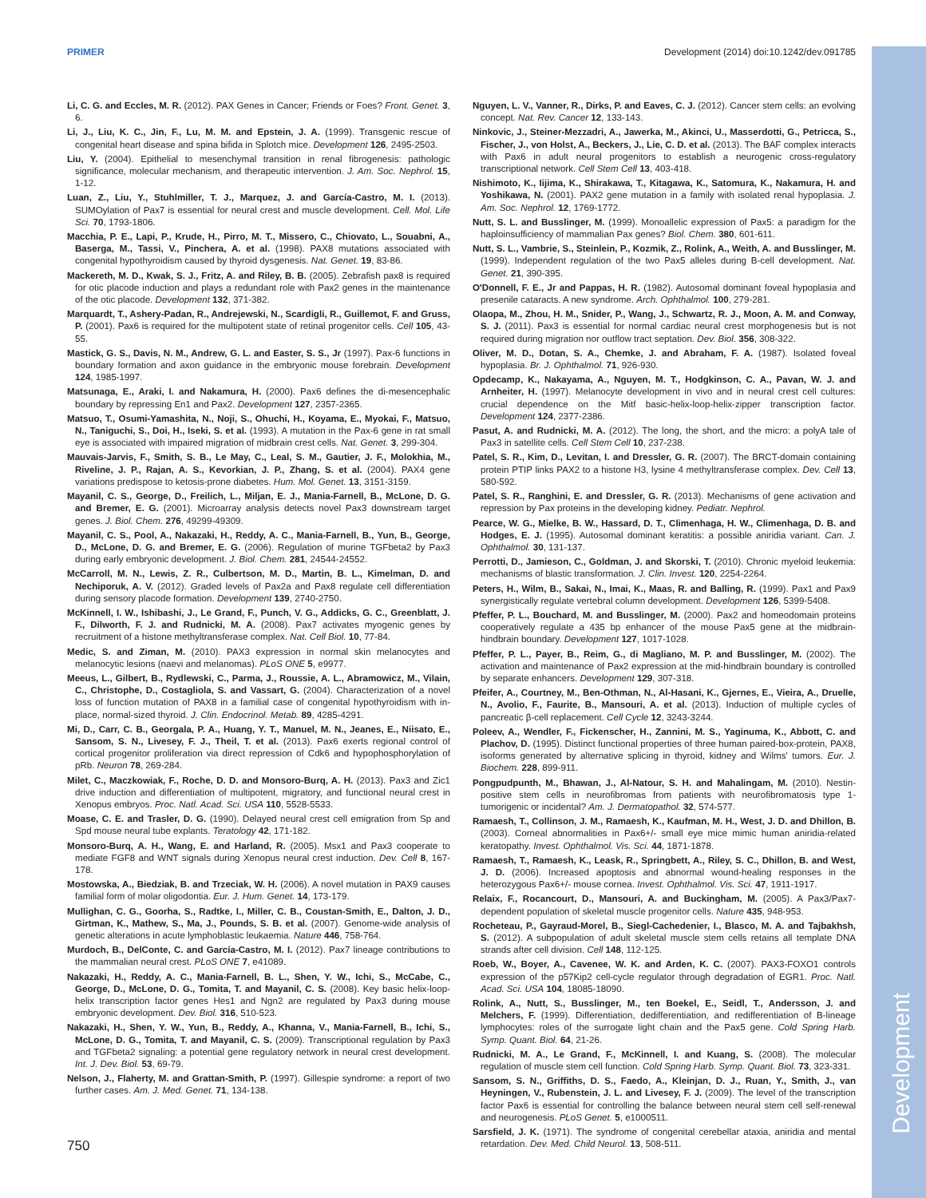Development
PRIMER Development (2014) doi:10.1242/dev.091785
Li, C. G. and Eccles, M. R. (2012). PAX Genes in Cancer; Friends or Foes? Front. Genet. 3, 6.
Li, J., Liu, K. C., Jin, F., Lu, M. M. and Epstein, J. A. (1999). Transgenic rescue of congenital heart disease and spina bifida in Splotch mice. Development 126, 2495-2503.
Liu, Y. (2004). Epithelial to mesenchymal transition in renal fibrogenesis: pathologic significance, molecular mechanism, and therapeutic intervention. J. Am. Soc. Nephrol. 15, 1-12.
Luan, Z., Liu, Y., Stuhlmiller, T. J., Marquez, J. and García-Castro, M. I. (2013). SUMOylation of Pax7 is essential for neural crest and muscle development. Cell. Mol. Life Sci. 70, 1793-1806.
Macchia, P. E., Lapi, P., Krude, H., Pirro, M. T., Missero, C., Chiovato, L., Souabni, A., Baserga, M., Tassi, V., Pinchera, A. et al. (1998). PAX8 mutations associated with congenital hypothyroidism caused by thyroid dysgenesis. Nat. Genet. 19, 83-86.
Mackereth, M. D., Kwak, S. J., Fritz, A. and Riley, B. B. (2005). Zebrafish pax8 is required for otic placode induction and plays a redundant role with Pax2 genes in the maintenance of the otic placode. Development 132, 371-382.
Marquardt, T., Ashery-Padan, R., Andrejewski, N., Scardigli, R., Guillemot, F. and Gruss, P. (2001). Pax6 is required for the multipotent state of retinal progenitor cells. Cell 105, 43-55.
Mastick, G. S., Davis, N. M., Andrew, G. L. and Easter, S. S., Jr (1997). Pax-6 functions in boundary formation and axon guidance in the embryonic mouse forebrain. Development 124, 1985-1997.
Matsunaga, E., Araki, I. and Nakamura, H. (2000). Pax6 defines the di-mesencephalic boundary by repressing En1 and Pax2. Development 127, 2357-2365.
Matsuo, T., Osumi-Yamashita, N., Noji, S., Ohuchi, H., Koyama, E., Myokai, F., Matsuo, N., Taniguchi, S., Doi, H., Iseki, S. et al. (1993). A mutation in the Pax-6 gene in rat small eye is associated with impaired migration of midbrain crest cells. Nat. Genet. 3, 299-304.
Mauvais-Jarvis, F., Smith, S. B., Le May, C., Leal, S. M., Gautier, J. F., Molokhia, M., Riveline, J. P., Rajan, A. S., Kevorkian, J. P., Zhang, S. et al. (2004). PAX4 gene variations predispose to ketosis-prone diabetes. Hum. Mol. Genet. 13, 3151-3159.
Mayanil, C. S., George, D., Freilich, L., Miljan, E. J., Mania-Farnell, B., McLone, D. G. and Bremer, E. G. (2001). Microarray analysis detects novel Pax3 downstream target genes. J. Biol. Chem. 276, 49299-49309.
Mayanil, C. S., Pool, A., Nakazaki, H., Reddy, A. C., Mania-Farnell, B., Yun, B., George, D., McLone, D. G. and Bremer, E. G. (2006). Regulation of murine TGFbeta2 by Pax3 during early embryonic development. J. Biol. Chem. 281, 24544-24552.
McCarroll, M. N., Lewis, Z. R., Culbertson, M. D., Martin, B. L., Kimelman, D. and Nechiporuk, A. V. (2012). Graded levels of Pax2a and Pax8 regulate cell differentiation during sensory placode formation. Development 139, 2740-2750.
McKinnell, I. W., Ishibashi, J., Le Grand, F., Punch, V. G., Addicks, G. C., Greenblatt, J. F., Dilworth, F. J. and Rudnicki, M. A. (2008). Pax7 activates myogenic genes by recruitment of a histone methyltransferase complex. Nat. Cell Biol. 10, 77-84.
Medic, S. and Ziman, M. (2010). PAX3 expression in normal skin melanocytes and melanocytic lesions (naevi and melanomas). PLoS ONE 5, e9977.
Meeus, L., Gilbert, B., Rydlewski, C., Parma, J., Roussie, A. L., Abramowicz, M., Vilain, C., Christophe, D., Costagliola, S. and Vassart, G. (2004). Characterization of a novel loss of function mutation of PAX8 in a familial case of congenital hypothyroidism with in-place, normal-sized thyroid. J. Clin. Endocrinol. Metab. 89, 4285-4291.
Mi, D., Carr, C. B., Georgala, P. A., Huang, Y. T., Manuel, M. N., Jeanes, E., Niisato, E., Sansom, S. N., Livesey, F. J., Theil, T. et al. (2013). Pax6 exerts regional control of cortical progenitor proliferation via direct repression of Cdk6 and hypophosphorylation of pRb. Neuron 78, 269-284.
Milet, C., Maczkowiak, F., Roche, D. D. and Monsoro-Burq, A. H. (2013). Pax3 and Zic1 drive induction and differentiation of multipotent, migratory, and functional neural crest in Xenopus embryos. Proc. Natl. Acad. Sci. USA 110, 5528-5533.
Moase, C. E. and Trasler, D. G. (1990). Delayed neural crest cell emigration from Sp and Spd mouse neural tube explants. Teratology 42, 171-182.
Monsoro-Burq, A. H., Wang, E. and Harland, R. (2005). Msx1 and Pax3 cooperate to mediate FGF8 and WNT signals during Xenopus neural crest induction. Dev. Cell 8, 167-178.
Mostowska, A., Biedziak, B. and Trzeciak, W. H. (2006). A novel mutation in PAX9 causes familial form of molar oligodontia. Eur. J. Hum. Genet. 14, 173-179.
Mullighan, C. G., Goorha, S., Radtke, I., Miller, C. B., Coustan-Smith, E., Dalton, J. D., Girtman, K., Mathew, S., Ma, J., Pounds, S. B. et al. (2007). Genome-wide analysis of genetic alterations in acute lymphoblastic leukaemia. Nature 446, 758-764.
Murdoch, B., DelConte, C. and García-Castro, M. I. (2012). Pax7 lineage contributions to the mammalian neural crest. PLoS ONE 7, e41089.
Nakazaki, H., Reddy, A. C., Mania-Farnell, B. L., Shen, Y. W., Ichi, S., McCabe, C., George, D., McLone, D. G., Tomita, T. and Mayanil, C. S. (2008). Key basic helix-loop-helix transcription factor genes Hes1 and Ngn2 are regulated by Pax3 during mouse embryonic development. Dev. Biol. 316, 510-523.
Nakazaki, H., Shen, Y. W., Yun, B., Reddy, A., Khanna, V., Mania-Farnell, B., Ichi, S., McLone, D. G., Tomita, T. and Mayanil, C. S. (2009). Transcriptional regulation by Pax3 and TGFbeta2 signaling: a potential gene regulatory network in neural crest development. Int. J. Dev. Biol. 53, 69-79.
Nelson, J., Flaherty, M. and Grattan-Smith, P. (1997). Gillespie syndrome: a report of two further cases. Am. J. Med. Genet. 71, 134-138.
Nguyen, L. V., Vanner, R., Dirks, P. and Eaves, C. J. (2012). Cancer stem cells: an evolving concept. Nat. Rev. Cancer 12, 133-143.
Ninkovic, J., Steiner-Mezzadri, A., Jawerka, M., Akinci, U., Masserdotti, G., Petricca, S., Fischer, J., von Holst, A., Beckers, J., Lie, C. D. et al. (2013). The BAF complex interacts with Pax6 in adult neural progenitors to establish a neurogenic cross-regulatory transcriptional network. Cell Stem Cell 13, 403-418.
Nishimoto, K., Iijima, K., Shirakawa, T., Kitagawa, K., Satomura, K., Nakamura, H. and Yoshikawa, N. (2001). PAX2 gene mutation in a family with isolated renal hypoplasia. J. Am. Soc. Nephrol. 12, 1769-1772.
Nutt, S. L. and Busslinger, M. (1999). Monoallelic expression of Pax5: a paradigm for the haploinsufficiency of mammalian Pax genes? Biol. Chem. 380, 601-611.
Nutt, S. L., Vambrie, S., Steinlein, P., Kozmik, Z., Rolink, A., Weith, A. and Busslinger, M. (1999). Independent regulation of the two Pax5 alleles during B-cell development. Nat. Genet. 21, 390-395.
O'Donnell, F. E., Jr and Pappas, H. R. (1982). Autosomal dominant foveal hypoplasia and presenile cataracts. A new syndrome. Arch. Ophthalmol. 100, 279-281.
Olaopa, M., Zhou, H. M., Snider, P., Wang, J., Schwartz, R. J., Moon, A. M. and Conway, S. J. (2011). Pax3 is essential for normal cardiac neural crest morphogenesis but is not required during migration nor outflow tract septation. Dev. Biol. 356, 308-322.
Oliver, M. D., Dotan, S. A., Chemke, J. and Abraham, F. A. (1987). Isolated foveal hypoplasia. Br. J. Ophthalmol. 71, 926-930.
Opdecamp, K., Nakayama, A., Nguyen, M. T., Hodgkinson, C. A., Pavan, W. J. and Arnheiter, H. (1997). Melanocyte development in vivo and in neural crest cell cultures: crucial dependence on the Mitf basic-helix-loop-helix-zipper transcription factor. Development 124, 2377-2386.
Pasut, A. and Rudnicki, M. A. (2012). The long, the short, and the micro: a polyA tale of Pax3 in satellite cells. Cell Stem Cell 10, 237-238.
Patel, S. R., Kim, D., Levitan, I. and Dressler, G. R. (2007). The BRCT-domain containing protein PTIP links PAX2 to a histone H3, lysine 4 methyltransferase complex. Dev. Cell 13, 580-592.
Patel, S. R., Ranghini, E. and Dressler, G. R. (2013). Mechanisms of gene activation and repression by Pax proteins in the developing kidney. Pediatr. Nephrol.
Pearce, W. G., Mielke, B. W., Hassard, D. T., Climenhaga, H. W., Climenhaga, D. B. and Hodges, E. J. (1995). Autosomal dominant keratitis: a possible aniridia variant. Can. J. Ophthalmol. 30, 131-137.
Perrotti, D., Jamieson, C., Goldman, J. and Skorski, T. (2010). Chronic myeloid leukemia: mechanisms of blastic transformation. J. Clin. Invest. 120, 2254-2264.
Peters, H., Wilm, B., Sakai, N., Imai, K., Maas, R. and Balling, R. (1999). Pax1 and Pax9 synergistically regulate vertebral column development. Development 126, 5399-5408.
Pfeffer, P. L., Bouchard, M. and Busslinger, M. (2000). Pax2 and homeodomain proteins cooperatively regulate a 435 bp enhancer of the mouse Pax5 gene at the midbrain-hindbrain boundary. Development 127, 1017-1028.
Pfeffer, P. L., Payer, B., Reim, G., di Magliano, M. P. and Busslinger, M. (2002). The activation and maintenance of Pax2 expression at the mid-hindbrain boundary is controlled by separate enhancers. Development 129, 307-318.
Pfeifer, A., Courtney, M., Ben-Othman, N., Al-Hasani, K., Gjernes, E., Vieira, A., Druelle, N., Avolio, F., Faurite, B., Mansouri, A. et al. (2013). Induction of multiple cycles of pancreatic β-cell replacement. Cell Cycle 12, 3243-3244.
Poleev, A., Wendler, F., Fickenscher, H., Zannini, M. S., Yaginuma, K., Abbott, C. and Plachov, D. (1995). Distinct functional properties of three human paired-box-protein, PAX8, isoforms generated by alternative splicing in thyroid, kidney and Wilms' tumors. Eur. J. Biochem. 228, 899-911.
Pongpudpunth, M., Bhawan, J., Al-Natour, S. H. and Mahalingam, M. (2010). Nestin-positive stem cells in neurofibromas from patients with neurofibromatosis type 1-tumorigenic or incidental? Am. J. Dermatopathol. 32, 574-577.
Ramaesh, T., Collinson, J. M., Ramaesh, K., Kaufman, M. H., West, J. D. and Dhillon, B. (2003). Corneal abnormalities in Pax6+/- small eye mice mimic human aniridia-related keratopathy. Invest. Ophthalmol. Vis. Sci. 44, 1871-1878.
Ramaesh, T., Ramaesh, K., Leask, R., Springbett, A., Riley, S. C., Dhillon, B. and West, J. D. (2006). Increased apoptosis and abnormal wound-healing responses in the heterozygous Pax6+/- mouse cornea. Invest. Ophthalmol. Vis. Sci. 47, 1911-1917.
Relaix, F., Rocancourt, D., Mansouri, A. and Buckingham, M. (2005). A Pax3/Pax7-dependent population of skeletal muscle progenitor cells. Nature 435, 948-953.
Rocheteau, P., Gayraud-Morel, B., Siegl-Cachedenier, I., Blasco, M. A. and Tajbakhsh, S. (2012). A subpopulation of adult skeletal muscle stem cells retains all template DNA strands after cell division. Cell 148, 112-125.
Roeb, W., Boyer, A., Cavenee, W. K. and Arden, K. C. (2007). PAX3-FOXO1 controls expression of the p57Kip2 cell-cycle regulator through degradation of EGR1. Proc. Natl. Acad. Sci. USA 104, 18085-18090.
Rolink, A., Nutt, S., Busslinger, M., ten Boekel, E., Seidl, T., Andersson, J. and Melchers, F. (1999). Differentiation, dedifferentiation, and redifferentiation of B-lineage lymphocytes: roles of the surrogate light chain and the Pax5 gene. Cold Spring Harb. Symp. Quant. Biol. 64, 21-26.
Rudnicki, M. A., Le Grand, F., McKinnell, I. and Kuang, S. (2008). The molecular regulation of muscle stem cell function. Cold Spring Harb. Symp. Quant. Biol. 73, 323-331.
Sansom, S. N., Griffiths, D. S., Faedo, A., Kleinjan, D. J., Ruan, Y., Smith, J., van Heyningen, V., Rubenstein, J. L. and Livesey, F. J. (2009). The level of the transcription factor Pax6 is essential for controlling the balance between neural stem cell self-renewal and neurogenesis. PLoS Genet. 5, e1000511.
Sarsfield, J. K. (1971). The syndrome of congenital cerebellar ataxia, aniridia and mental retardation. Dev. Med. Child Neurol. 13, 508-511.
750